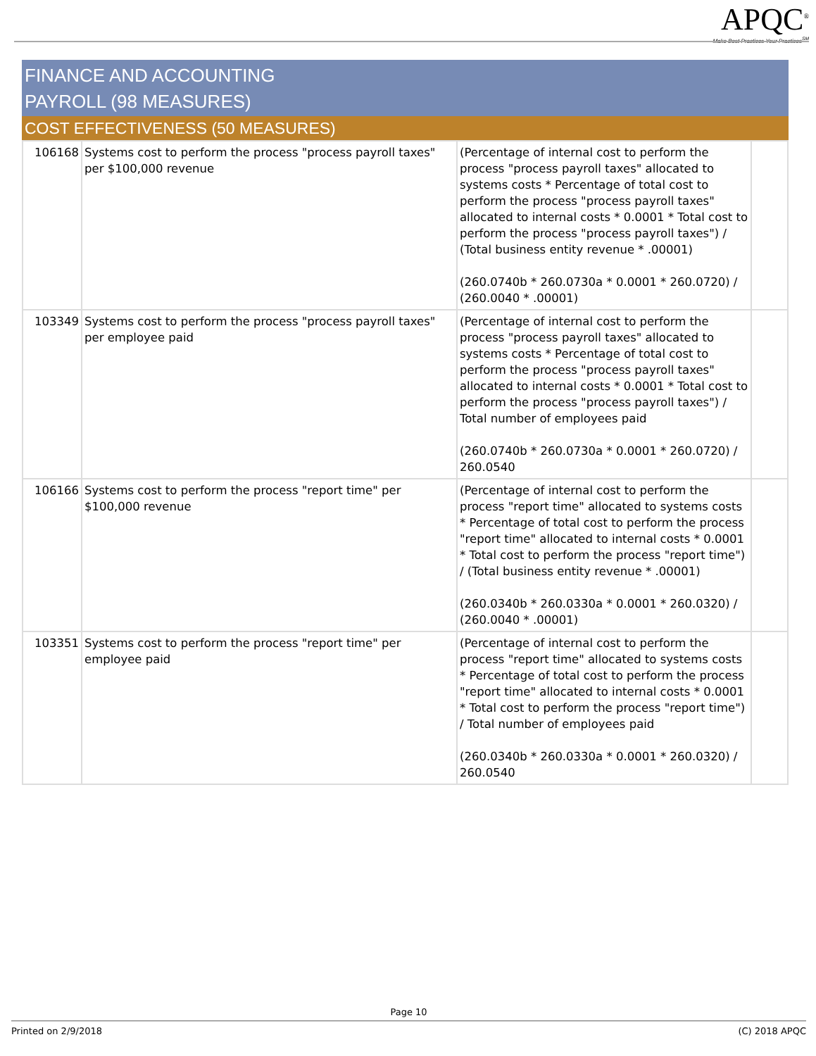APQC<sup>®</sup>
Make Best Practices Your Practices<sup>SM</sup>
FINANCE AND ACCOUNTING
PAYROLL (98 MEASURES)
COST EFFECTIVENESS (50 MEASURES)
| 106168 | Systems cost to perform the process "process payroll taxes" per $100,000 revenue | (Percentage of internal cost to perform the process "process payroll taxes" allocated to systems costs * Percentage of total cost to perform the process "process payroll taxes" allocated to internal costs * 0.0001 * Total cost to perform the process "process payroll taxes") / (Total business entity revenue * .00001) (260.0740b * 260.0730a * 0.0001 * 260.0720) / (260.0040 * .00001) | |
| 103349 | Systems cost to perform the process "process payroll taxes" per employee paid | (Percentage of internal cost to perform the process "process payroll taxes" allocated to systems costs * Percentage of total cost to perform the process "process payroll taxes" allocated to internal costs * 0.0001 * Total cost to perform the process "process payroll taxes") / Total number of employees paid (260.0740b * 260.0730a * 0.0001 * 260.0720) / 260.0540 | |
| 106166 | Systems cost to perform the process "report time" per $100,000 revenue | (Percentage of internal cost to perform the process "report time" allocated to systems costs * Percentage of total cost to perform the process "report time" allocated to internal costs * 0.0001 * Total cost to perform the process "report time") / (Total business entity revenue * .00001) (260.0340b * 260.0330a * 0.0001 * 260.0320) / (260.0040 * .00001) | |
| 103351 | Systems cost to perform the process "report time" per employee paid | (Percentage of internal cost to perform the process "report time" allocated to systems costs * Percentage of total cost to perform the process "report time" allocated to internal costs * 0.0001 * Total cost to perform the process "report time") / Total number of employees paid (260.0340b * 260.0330a * 0.0001 * 260.0320) / 260.0540 | |
Page 10
Printed on 2/9/2018 (C) 2018 APQC